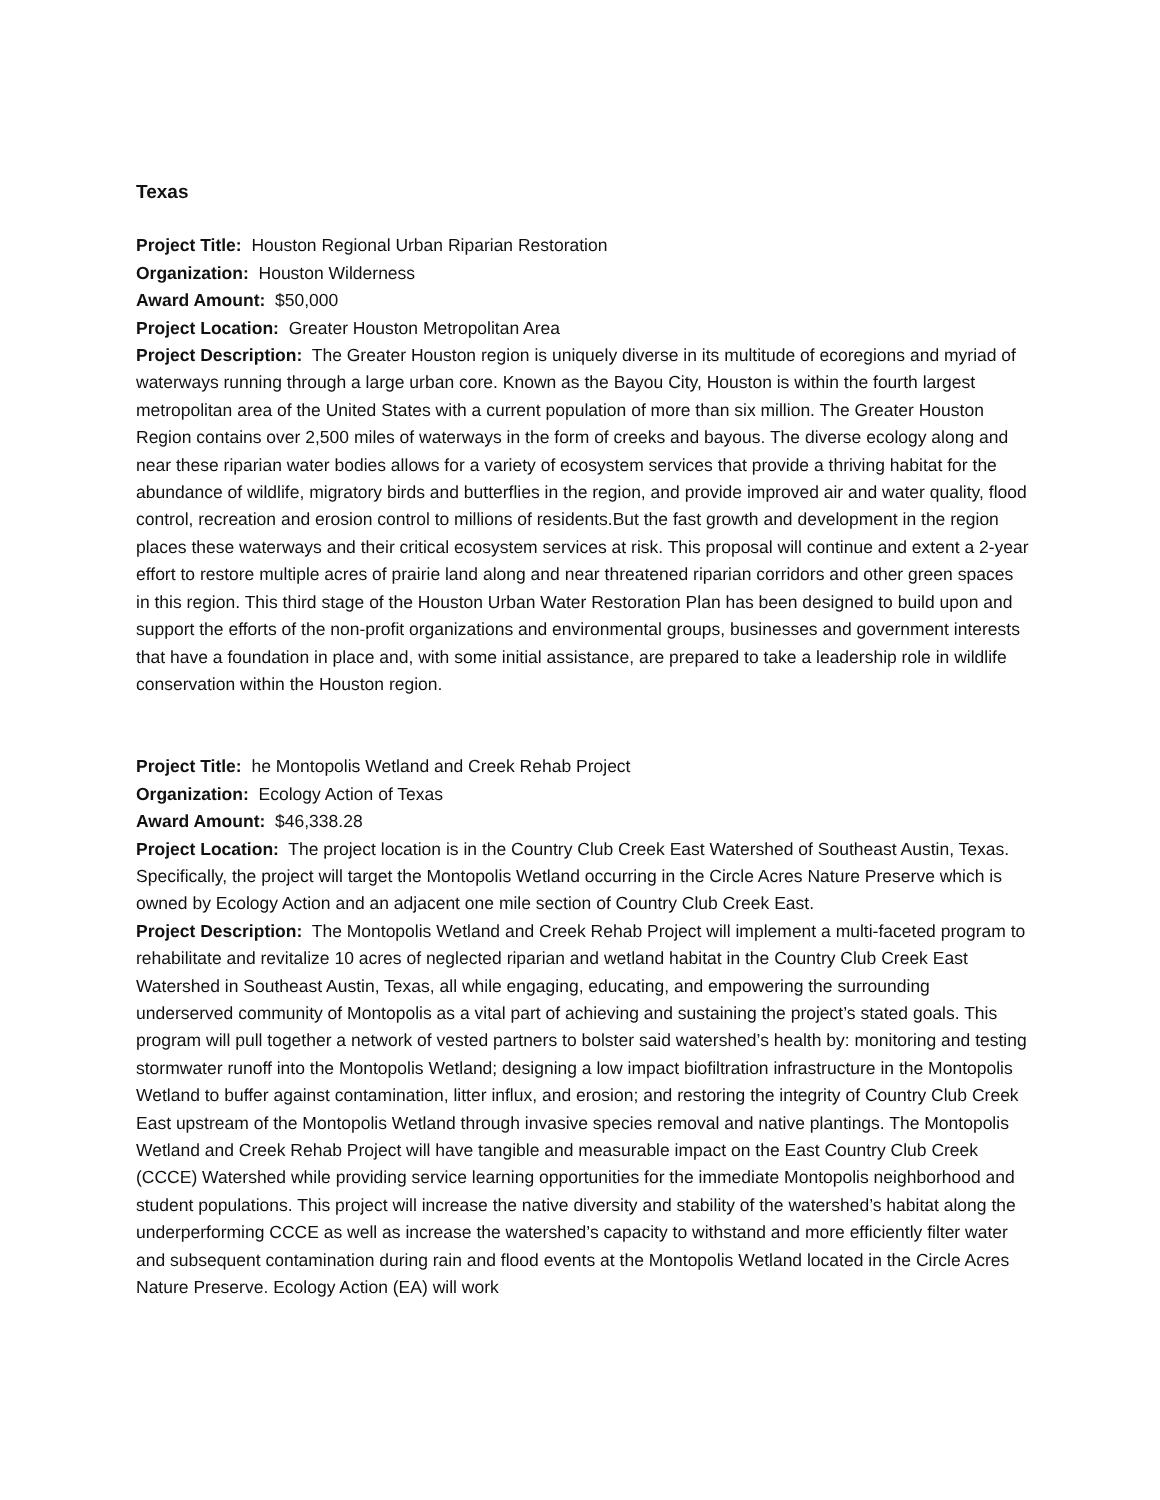Texas
Project Title: Houston Regional Urban Riparian Restoration
Organization: Houston Wilderness
Award Amount: $50,000
Project Location: Greater Houston Metropolitan Area
Project Description: The Greater Houston region is uniquely diverse in its multitude of ecoregions and myriad of waterways running through a large urban core. Known as the Bayou City, Houston is within the fourth largest metropolitan area of the United States with a current population of more than six million. The Greater Houston Region contains over 2,500 miles of waterways in the form of creeks and bayous. The diverse ecology along and near these riparian water bodies allows for a variety of ecosystem services that provide a thriving habitat for the abundance of wildlife, migratory birds and butterflies in the region, and provide improved air and water quality, flood control, recreation and erosion control to millions of residents.But the fast growth and development in the region places these waterways and their critical ecosystem services at risk. This proposal will continue and extent a 2-year effort to restore multiple acres of prairie land along and near threatened riparian corridors and other green spaces in this region. This third stage of the Houston Urban Water Restoration Plan has been designed to build upon and support the efforts of the non-profit organizations and environmental groups, businesses and government interests that have a foundation in place and, with some initial assistance, are prepared to take a leadership role in wildlife conservation within the Houston region.
Project Title: he Montopolis Wetland and Creek Rehab Project
Organization: Ecology Action of Texas
Award Amount: $46,338.28
Project Location: The project location is in the Country Club Creek East Watershed of Southeast Austin, Texas. Specifically, the project will target the Montopolis Wetland occurring in the Circle Acres Nature Preserve which is owned by Ecology Action and an adjacent one mile section of Country Club Creek East.
Project Description: The Montopolis Wetland and Creek Rehab Project will implement a multi-faceted program to rehabilitate and revitalize 10 acres of neglected riparian and wetland habitat in the Country Club Creek East Watershed in Southeast Austin, Texas, all while engaging, educating, and empowering the surrounding underserved community of Montopolis as a vital part of achieving and sustaining the project’s stated goals. This program will pull together a network of vested partners to bolster said watershed’s health by: monitoring and testing stormwater runoff into the Montopolis Wetland; designing a low impact biofiltration infrastructure in the Montopolis Wetland to buffer against contamination, litter influx, and erosion; and restoring the integrity of Country Club Creek East upstream of the Montopolis Wetland through invasive species removal and native plantings. The Montopolis Wetland and Creek Rehab Project will have tangible and measurable impact on the East Country Club Creek (CCCE) Watershed while providing service learning opportunities for the immediate Montopolis neighborhood and student populations. This project will increase the native diversity and stability of the watershed’s habitat along the underperforming CCCE as well as increase the watershed’s capacity to withstand and more efficiently filter water and subsequent contamination during rain and flood events at the Montopolis Wetland located in the Circle Acres Nature Preserve. Ecology Action (EA) will work